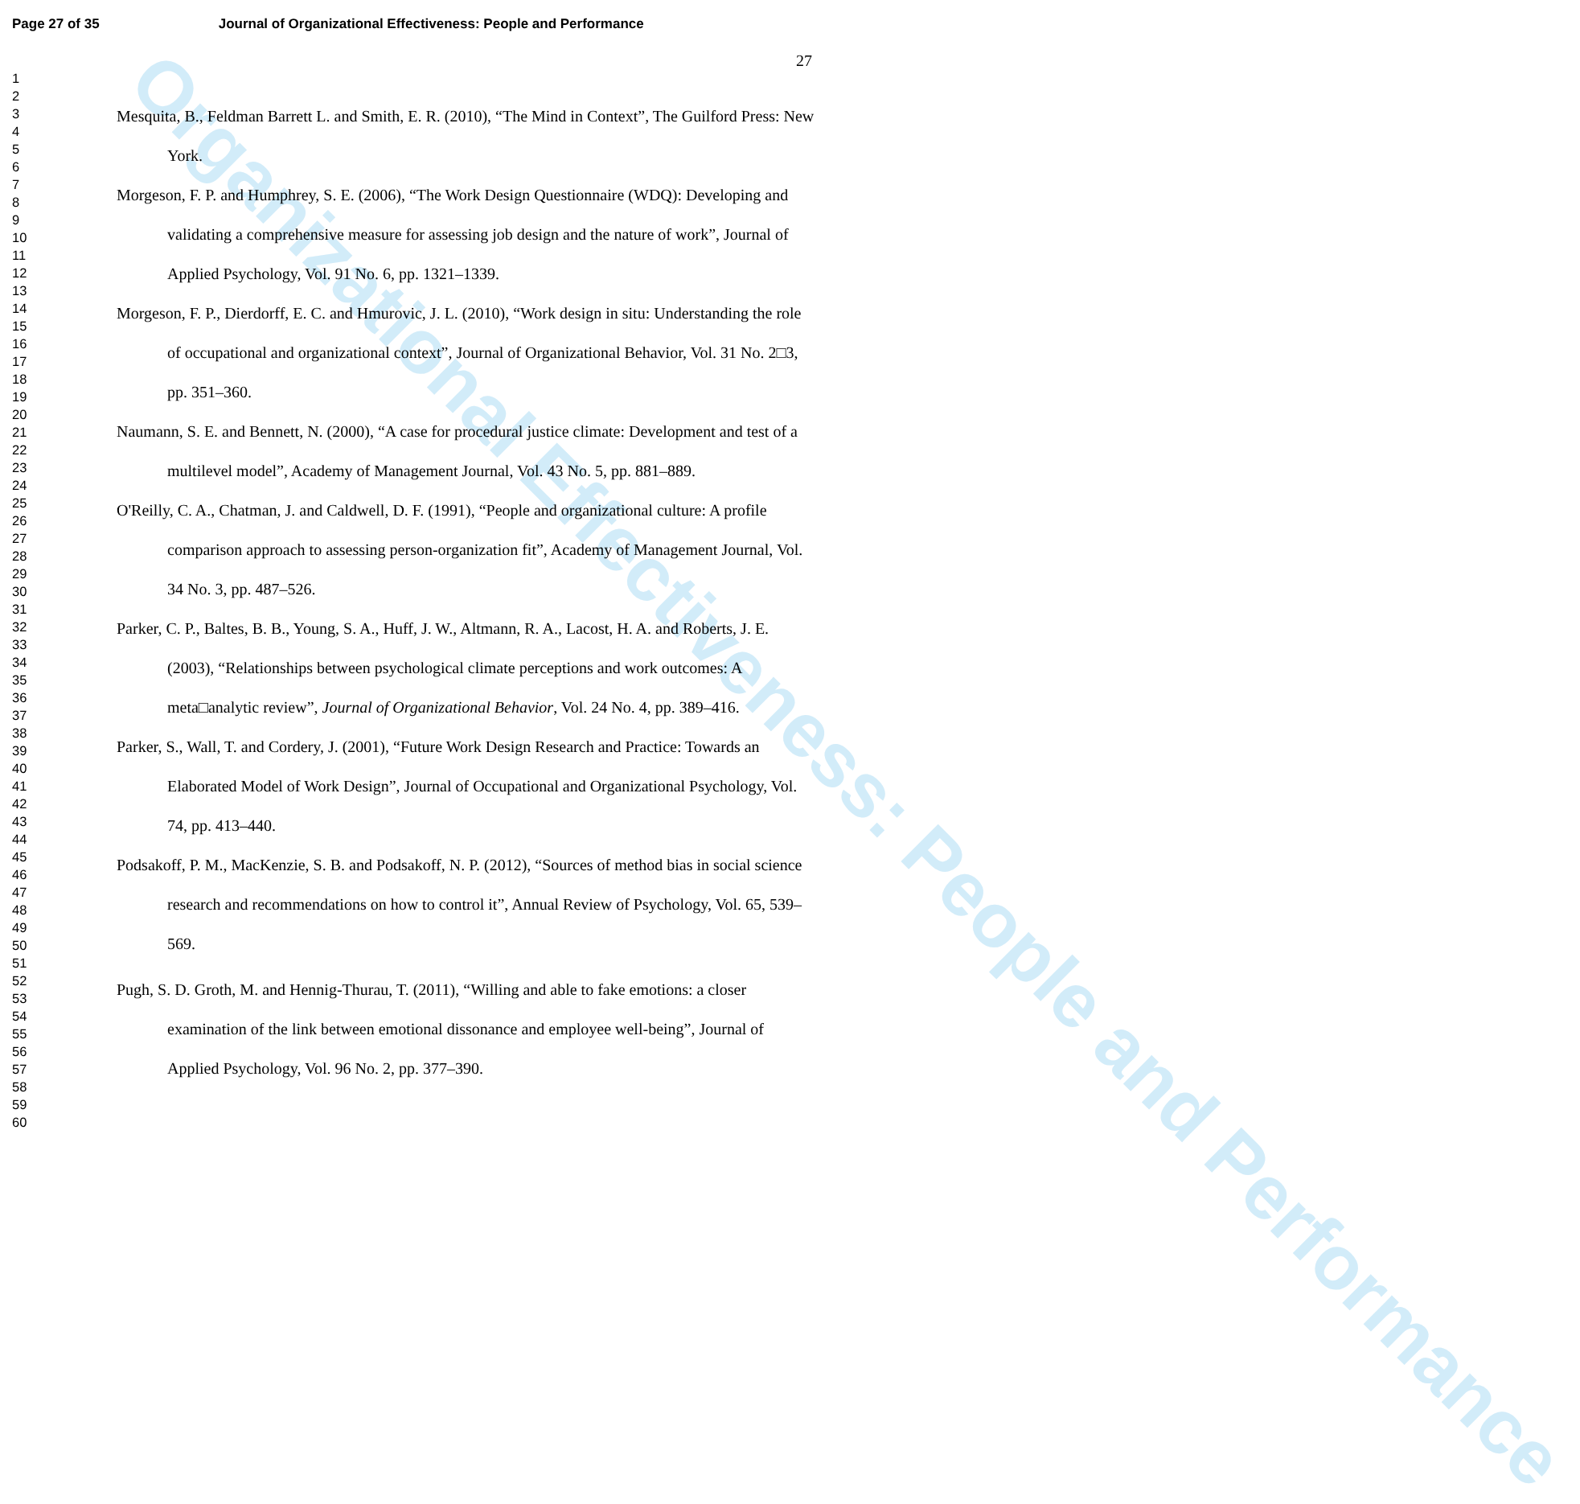Organizational Effectiveness: People and Performance
Page 27 of 35 Journal of Organizational Effectiveness: People and Performance
27
1
2
3
4
5
6
7
8
9
10
11
12
13
14
15
16
17
18
19
20
21
22
23
24
25
26
27
28
29
30
31
32
33
34
35
36
37
38
39
40
41
42
43
44
45
46
47
48
49
50
51
52
53
54
55
56
57
58
59
60
Mesquita, B., Feldman Barrett L. and Smith, E. R. (2010), “The Mind in Context”, The Guilford Press: New York.
Morgeson, F. P. and Humphrey, S. E. (2006), “The Work Design Questionnaire (WDQ): Developing and validating a comprehensive measure for assessing job design and the nature of work”, Journal of Applied Psychology, Vol. 91 No. 6, pp. 1321–1339.
Morgeson, F. P., Dierdorff, E. C. and Hmurovic, J. L. (2010), “Work design in situ: Understanding the role of occupational and organizational context”, Journal of Organizational Behavior, Vol. 31 No. 2□3, pp. 351–360.
Naumann, S. E. and Bennett, N. (2000), “A case for procedural justice climate: Development and test of a multilevel model”, Academy of Management Journal, Vol. 43 No. 5, pp. 881–889.
O'Reilly, C. A., Chatman, J. and Caldwell, D. F. (1991), “People and organizational culture: A profile comparison approach to assessing person-organization fit”, Academy of Management Journal, Vol. 34 No. 3, pp. 487–526.
Parker, C. P., Baltes, B. B., Young, S. A., Huff, J. W., Altmann, R. A., Lacost, H. A. and Roberts, J. E. (2003), “Relationships between psychological climate perceptions and work outcomes: A meta□analytic review”, Journal of Organizational Behavior, Vol. 24 No. 4, pp. 389–416.
Parker, S., Wall, T. and Cordery, J. (2001), “Future Work Design Research and Practice: Towards an Elaborated Model of Work Design”, Journal of Occupational and Organizational Psychology, Vol. 74, pp. 413–440.
Podsakoff, P. M., MacKenzie, S. B. and Podsakoff, N. P. (2012), “Sources of method bias in social science research and recommendations on how to control it”, Annual Review of Psychology, Vol. 65, 539–569.
Pugh, S. D. Groth, M. and Hennig-Thurau, T. (2011), “Willing and able to fake emotions: a closer examination of the link between emotional dissonance and employee well-being”, Journal of Applied Psychology, Vol. 96 No. 2, pp. 377–390.